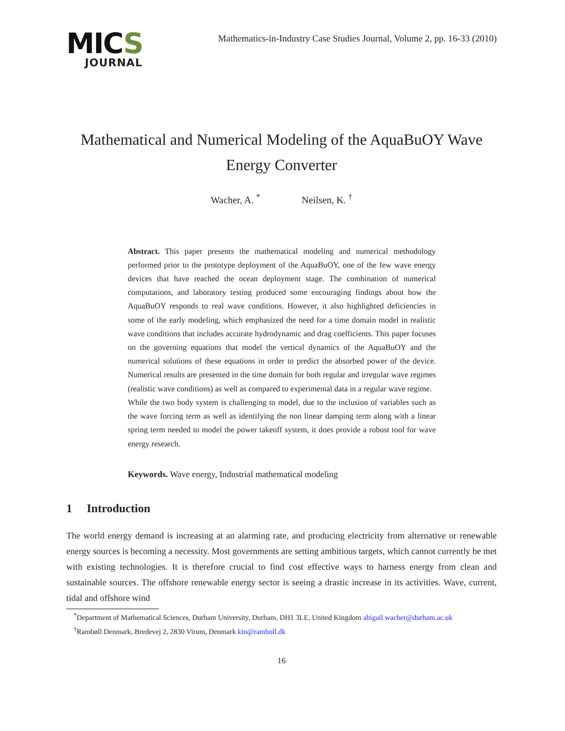MICS
JOURNAL
Mathematics-in-Industry Case Studies Journal, Volume 2, pp. 16-33 (2010)
Mathematical and Numerical Modeling of the AquaBuOY Wave Energy Converter
Wacher, A. <sup>*</sup> Neilsen, K. <sup>†</sup>
Abstract. This paper presents the mathematical modeling and numerical methodology performed prior to the prototype deployment of the AquaBuOY, one of the few wave energy devices that have reached the ocean deployment stage. The combination of numerical computations, and laboratory testing produced some encouraging findings about how the AquaBuOY responds to real wave conditions. However, it also highlighted deficiencies in some of the early modeling, which emphasized the need for a time domain model in realistic wave conditions that includes accurate hydrodynamic and drag coefficients. This paper focuses on the governing equations that model the vertical dynamics of the AquaBuOY and the numerical solutions of these equations in order to predict the absorbed power of the device. Numerical results are presented in the time domain for both regular and irregular wave regimes (realistic wave conditions) as well as compared to experimental data in a regular wave regime.
While the two body system is challenging to model, due to the inclusion of variables such as the wave forcing term as well as identifying the non linear damping term along with a linear spring term needed to model the power takeoff system, it does provide a robust tool for wave energy research.
Keywords. Wave energy, Industrial mathematical modeling
1 Introduction
The world energy demand is increasing at an alarming rate, and producing electricity from alternative or renewable energy sources is becoming a necessity. Most governments are setting ambitious targets, which cannot currently be met with existing technologies. It is therefore crucial to find cost effective ways to harness energy from clean and sustainable sources. The offshore renewable energy sector is seeing a drastic increase in its activities. Wave, current, tidal and offshore wind
<sup>*</sup> Department of Mathematical Sciences, Durham University, Durham, DH1 3LE, United Kingdom abigail.wacher@durham.ac.uk
<sup>†</sup> Rambøll Denmark, Bredevej 2, 2830 Virum, Denmark kin@ramboll.dk
16